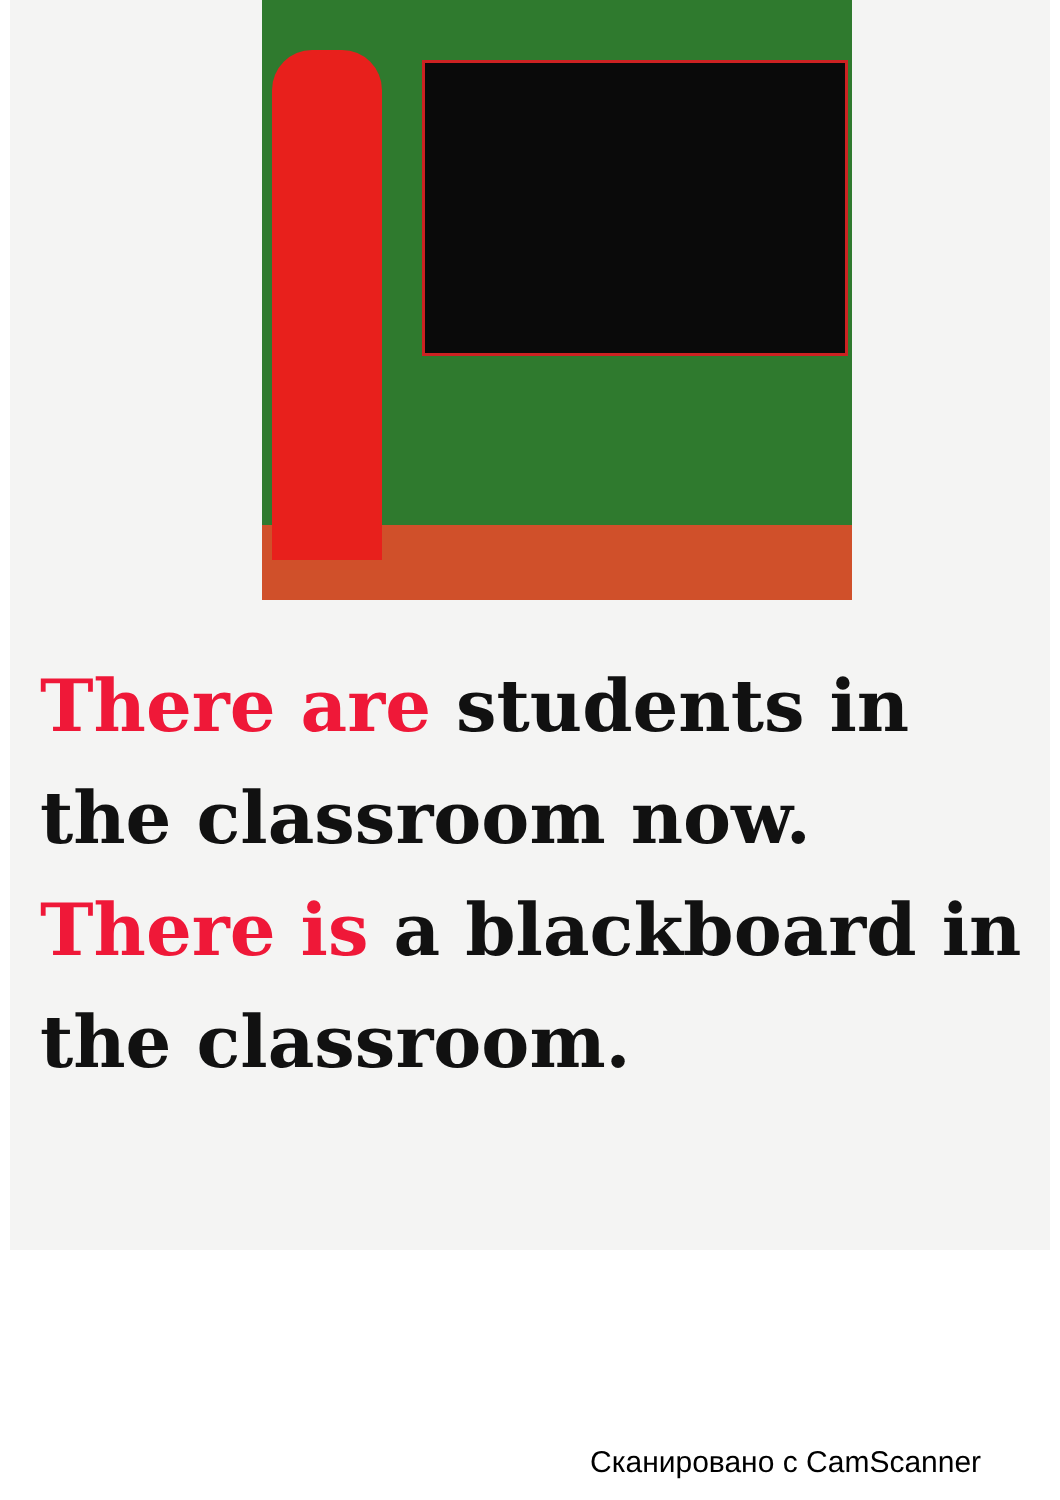There are students in the classroom now.
There is a blackboard in the classroom.
Сканировано с CamScanner